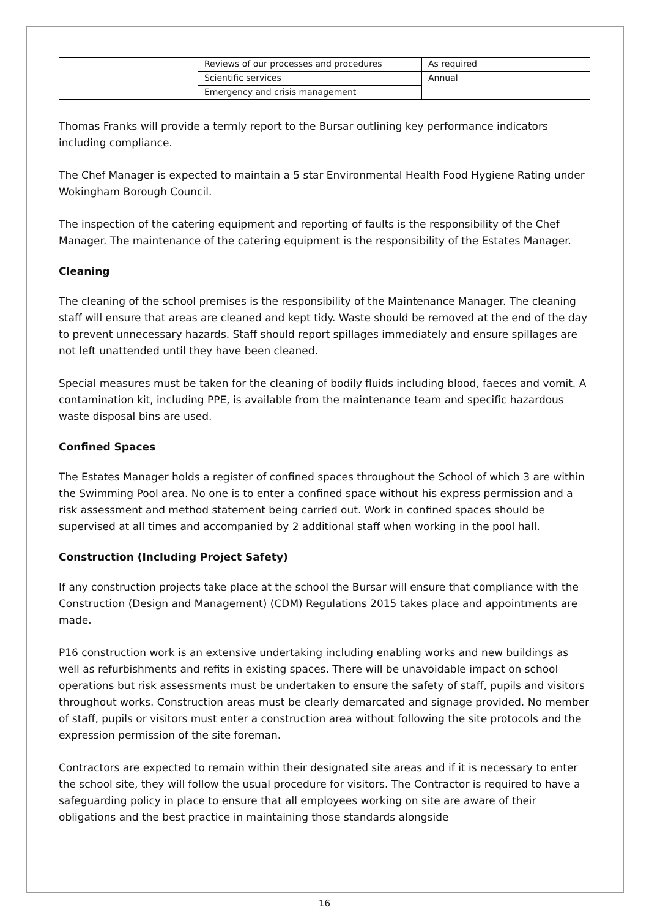| | Reviews of our processes and procedures | As required |
| | Scientific services | Annual |
| | Emergency and crisis management | |
Thomas Franks will provide a termly report to the Bursar outlining key performance indicators including compliance.
The Chef Manager is expected to maintain a 5 star Environmental Health Food Hygiene Rating under Wokingham Borough Council.
The inspection of the catering equipment and reporting of faults is the responsibility of the Chef Manager. The maintenance of the catering equipment is the responsibility of the Estates Manager.
Cleaning
The cleaning of the school premises is the responsibility of the Maintenance Manager. The cleaning staff will ensure that areas are cleaned and kept tidy. Waste should be removed at the end of the day to prevent unnecessary hazards. Staff should report spillages immediately and ensure spillages are not left unattended until they have been cleaned.
Special measures must be taken for the cleaning of bodily fluids including blood, faeces and vomit. A contamination kit, including PPE, is available from the maintenance team and specific hazardous waste disposal bins are used.
Confined Spaces
The Estates Manager holds a register of confined spaces throughout the School of which 3 are within the Swimming Pool area. No one is to enter a confined space without his express permission and a risk assessment and method statement being carried out. Work in confined spaces should be supervised at all times and accompanied by 2 additional staff when working in the pool hall.
Construction (Including Project Safety)
If any construction projects take place at the school the Bursar will ensure that compliance with the Construction (Design and Management) (CDM) Regulations 2015 takes place and appointments are made.
P16 construction work is an extensive undertaking including enabling works and new buildings as well as refurbishments and refits in existing spaces. There will be unavoidable impact on school operations but risk assessments must be undertaken to ensure the safety of staff, pupils and visitors throughout works. Construction areas must be clearly demarcated and signage provided. No member of staff, pupils or visitors must enter a construction area without following the site protocols and the expression permission of the site foreman.
Contractors are expected to remain within their designated site areas and if it is necessary to enter the school site, they will follow the usual procedure for visitors. The Contractor is required to have a safeguarding policy in place to ensure that all employees working on site are aware of their obligations and the best practice in maintaining those standards alongside
16